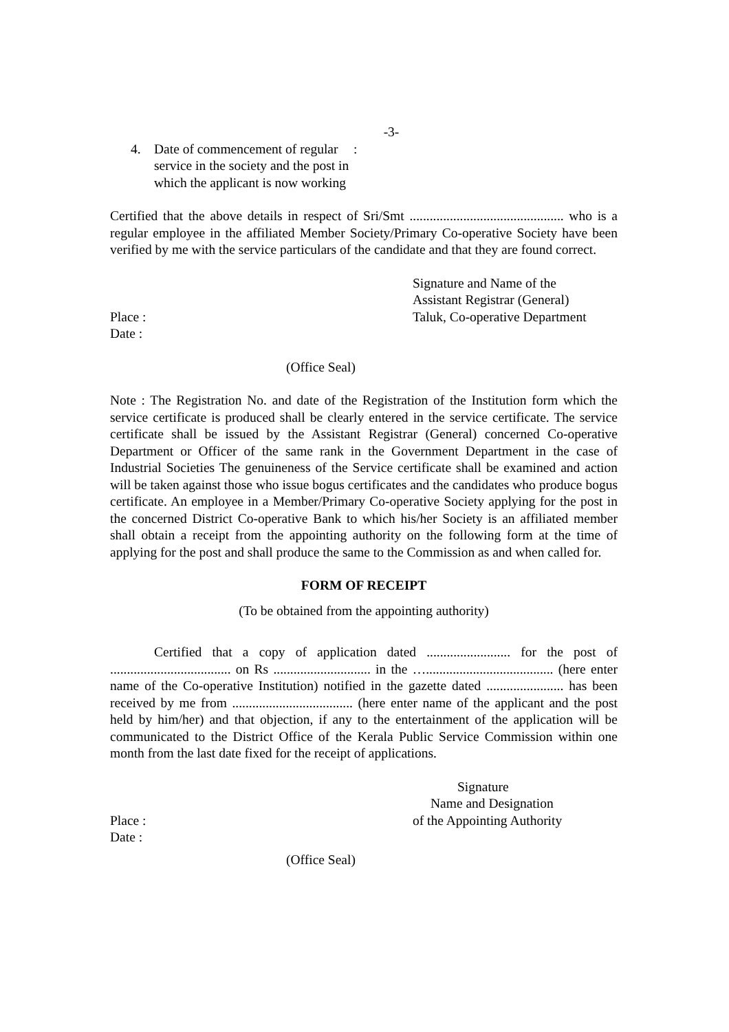-3-
4. Date of commencement of regular service in the society and the post in which the applicant is now working:
Certified that the above details in respect of Sri/Smt .............................................. who is a regular employee in the affiliated Member Society/Primary Co-operative Society have been verified by me with the service particulars of the candidate and that they are found correct.
Signature and Name of the
Assistant Registrar (General)
Place : Taluk, Co-operative Department
Date :
(Office Seal)
Note : The Registration No. and date of the Registration of the Institution form which the service certificate is produced shall be clearly entered in the service certificate. The service certificate shall be issued by the Assistant Registrar (General) concerned Co-operative Department or Officer of the same rank in the Government Department in the case of Industrial Societies The genuineness of the Service certificate shall be examined and action will be taken against those who issue bogus certificates and the candidates who produce bogus certificate. An employee in a Member/Primary Co-operative Society applying for the post in the concerned District Co-operative Bank to which his/her Society is an affiliated member shall obtain a receipt from the appointing authority on the following form at the time of applying for the post and shall produce the same to the Commission as and when called for.
FORM OF RECEIPT
(To be obtained from the appointing authority)
Certified that a copy of application dated ......................... for the post of .................................... on Rs ............................. in the …...................................... (here enter name of the Co-operative Institution) notified in the gazette dated ....................... has been received by me from .................................... (here enter name of the applicant and the post held by him/her) and that objection, if any to the entertainment of the application will be communicated to the District Office of the Kerala Public Service Commission within one month from the last date fixed for the receipt of applications.
Signature
Name and Designation
Place : of the Appointing Authority
Date :
(Office Seal)